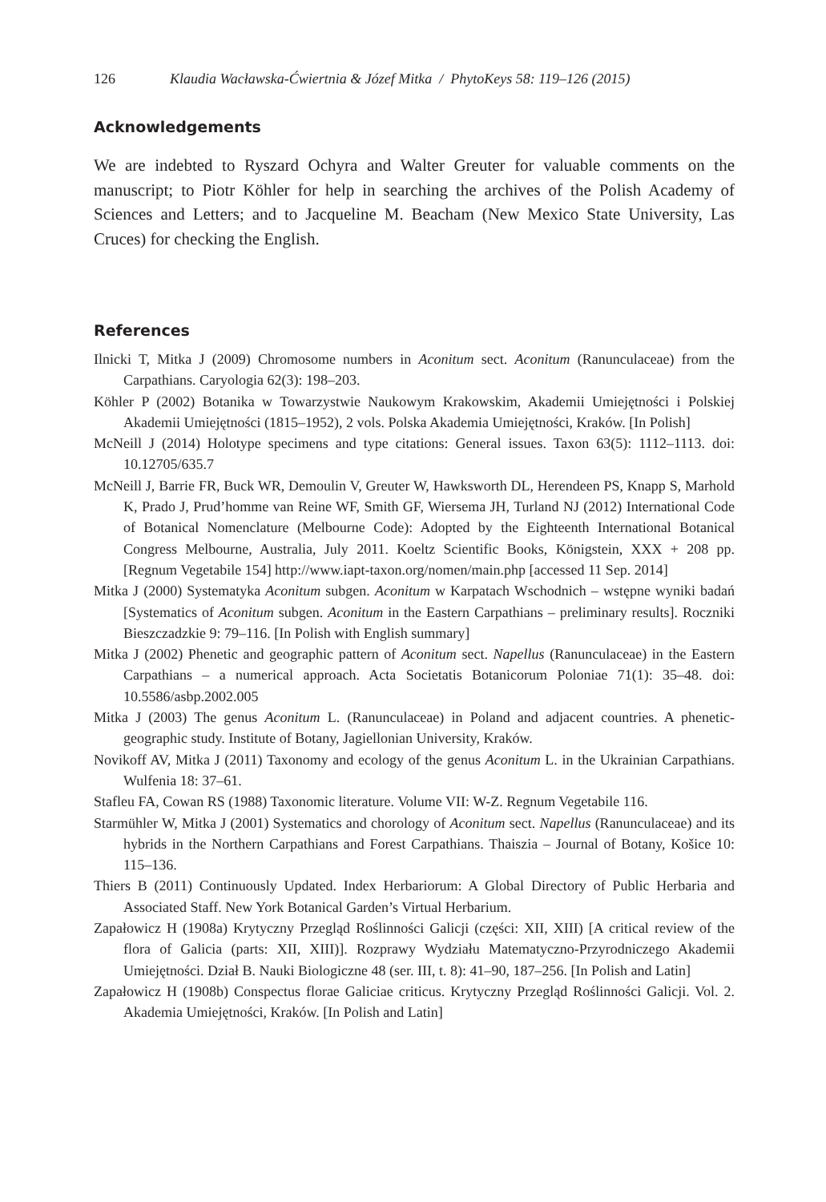126 Klaudia Wacławska-Ćwiertnia & Józef Mitka / PhytoKeys 58: 119–126 (2015)
Acknowledgements
We are indebted to Ryszard Ochyra and Walter Greuter for valuable comments on the manuscript; to Piotr Köhler for help in searching the archives of the Polish Academy of Sciences and Letters; and to Jacqueline M. Beacham (New Mexico State University, Las Cruces) for checking the English.
References
Ilnicki T, Mitka J (2009) Chromosome numbers in Aconitum sect. Aconitum (Ranunculaceae) from the Carpathians. Caryologia 62(3): 198–203.
Köhler P (2002) Botanika w Towarzystwie Naukowym Krakowskim, Akademii Umiejętności i Polskiej Akademii Umiejętności (1815–1952), 2 vols. Polska Akademia Umiejętności, Kraków. [In Polish]
McNeill J (2014) Holotype specimens and type citations: General issues. Taxon 63(5): 1112–1113. doi: 10.12705/635.7
McNeill J, Barrie FR, Buck WR, Demoulin V, Greuter W, Hawksworth DL, Herendeen PS, Knapp S, Marhold K, Prado J, Prud’homme van Reine WF, Smith GF, Wiersema JH, Turland NJ (2012) International Code of Botanical Nomenclature (Melbourne Code): Adopted by the Eighteenth International Botanical Congress Melbourne, Australia, July 2011. Koeltz Scientific Books, Königstein, XXX + 208 pp. [Regnum Vegetabile 154] http://www.iapt-taxon.org/nomen/main.php [accessed 11 Sep. 2014]
Mitka J (2000) Systematyka Aconitum subgen. Aconitum w Karpatach Wschodnich – wstępne wyniki badań [Systematics of Aconitum subgen. Aconitum in the Eastern Carpathians – preliminary results]. Roczniki Bieszczadzkie 9: 79–116. [In Polish with English summary]
Mitka J (2002) Phenetic and geographic pattern of Aconitum sect. Napellus (Ranunculaceae) in the Eastern Carpathians – a numerical approach. Acta Societatis Botanicorum Poloniae 71(1): 35–48. doi: 10.5586/asbp.2002.005
Mitka J (2003) The genus Aconitum L. (Ranunculaceae) in Poland and adjacent countries. A phenetic-geographic study. Institute of Botany, Jagiellonian University, Kraków.
Novikoff AV, Mitka J (2011) Taxonomy and ecology of the genus Aconitum L. in the Ukrainian Carpathians. Wulfenia 18: 37–61.
Stafleu FA, Cowan RS (1988) Taxonomic literature. Volume VII: W-Z. Regnum Vegetabile 116.
Starmühler W, Mitka J (2001) Systematics and chorology of Aconitum sect. Napellus (Ranunculaceae) and its hybrids in the Northern Carpathians and Forest Carpathians. Thaiszia – Journal of Botany, Košice 10: 115–136.
Thiers B (2011) Continuously Updated. Index Herbariorum: A Global Directory of Public Herbaria and Associated Staff. New York Botanical Garden’s Virtual Herbarium.
Zapałowicz H (1908a) Krytyczny Przegląd Roślinności Galicji (części: XII, XIII) [A critical review of the flora of Galicia (parts: XII, XIII)]. Rozprawy Wydziału Matematyczno-Przyrodniczego Akademii Umiejętności. Dział B. Nauki Biologiczne 48 (ser. III, t. 8): 41–90, 187–256. [In Polish and Latin]
Zapałowicz H (1908b) Conspectus florae Galiciae criticus. Krytyczny Przegląd Roślinności Galicji. Vol. 2. Akademia Umiejętności, Kraków. [In Polish and Latin]